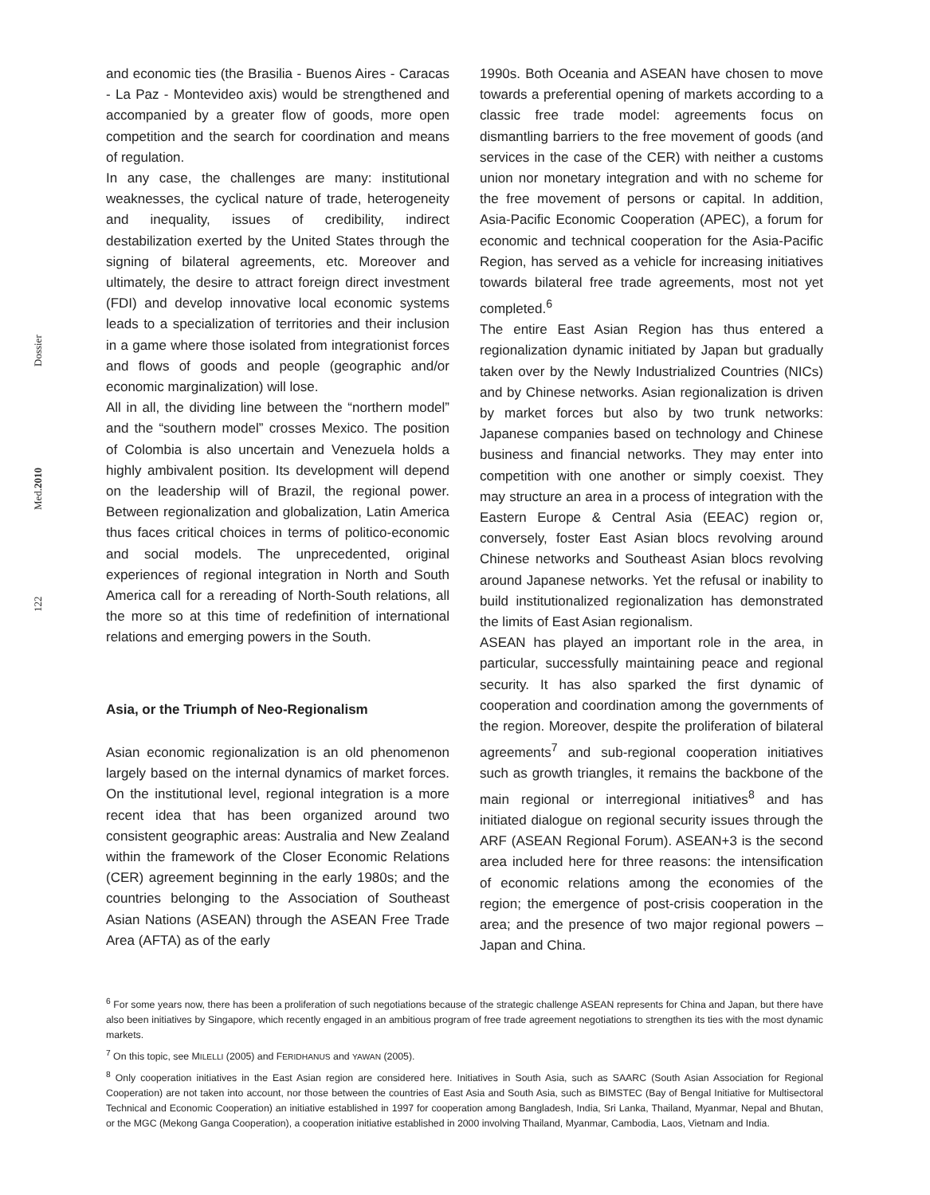Dossier
Med.2010
122
and economic ties (the Brasilia - Buenos Aires - Caracas - La Paz - Montevideo axis) would be strengthened and accompanied by a greater flow of goods, more open competition and the search for coordination and means of regulation.
In any case, the challenges are many: institutional weaknesses, the cyclical nature of trade, heterogeneity and inequality, issues of credibility, indirect destabilization exerted by the United States through the signing of bilateral agreements, etc. Moreover and ultimately, the desire to attract foreign direct investment (FDI) and develop innovative local economic systems leads to a specialization of territories and their inclusion in a game where those isolated from integrationist forces and flows of goods and people (geographic and/or economic marginalization) will lose.
All in all, the dividing line between the “northern model” and the “southern model” crosses Mexico. The position of Colombia is also uncertain and Venezuela holds a highly ambivalent position. Its development will depend on the leadership will of Brazil, the regional power. Between regionalization and globalization, Latin America thus faces critical choices in terms of politico-economic and social models. The unprecedented, original experiences of regional integration in North and South America call for a rereading of North-South relations, all the more so at this time of redefinition of international relations and emerging powers in the South.
Asia, or the Triumph of Neo-Regionalism
Asian economic regionalization is an old phenomenon largely based on the internal dynamics of market forces. On the institutional level, regional integration is a more recent idea that has been organized around two consistent geographic areas: Australia and New Zealand within the framework of the Closer Economic Relations (CER) agreement beginning in the early 1980s; and the countries belonging to the Association of Southeast Asian Nations (ASEAN) through the ASEAN Free Trade Area (AFTA) as of the early
1990s. Both Oceania and ASEAN have chosen to move towards a preferential opening of markets according to a classic free trade model: agreements focus on dismantling barriers to the free movement of goods (and services in the case of the CER) with neither a customs union nor monetary integration and with no scheme for the free movement of persons or capital. In addition, Asia-Pacific Economic Cooperation (APEC), a forum for economic and technical cooperation for the Asia-Pacific Region, has served as a vehicle for increasing initiatives towards bilateral free trade agreements, most not yet completed.<sup>6</sup>
The entire East Asian Region has thus entered a regionalization dynamic initiated by Japan but gradually taken over by the Newly Industrialized Countries (NICs) and by Chinese networks. Asian regionalization is driven by market forces but also by two trunk networks: Japanese companies based on technology and Chinese business and financial networks. They may enter into competition with one another or simply coexist. They may structure an area in a process of integration with the Eastern Europe & Central Asia (EEAC) region or, conversely, foster East Asian blocs revolving around Chinese networks and Southeast Asian blocs revolving around Japanese networks. Yet the refusal or inability to build institutionalized regionalization has demonstrated the limits of East Asian regionalism.
ASEAN has played an important role in the area, in particular, successfully maintaining peace and regional security. It has also sparked the first dynamic of cooperation and coordination among the governments of the region. Moreover, despite the proliferation of bilateral agreements<sup>7</sup> and sub-regional cooperation initiatives such as growth triangles, it remains the backbone of the main regional or interregional initiatives<sup>8</sup> and has initiated dialogue on regional security issues through the ARF (ASEAN Regional Forum). ASEAN+3 is the second area included here for three reasons: the intensification of economic relations among the economies of the region; the emergence of post-crisis cooperation in the area; and the presence of two major regional powers – Japan and China.
<sup>6</sup> For some years now, there has been a proliferation of such negotiations because of the strategic challenge ASEAN represents for China and Japan, but there have also been initiatives by Singapore, which recently engaged in an ambitious program of free trade agreement negotiations to strengthen its ties with the most dynamic markets.
<sup>7</sup> On this topic, see MILELLI (2005) and FERIDHANUS and YAWAN (2005).
<sup>8</sup> Only cooperation initiatives in the East Asian region are considered here. Initiatives in South Asia, such as SAARC (South Asian Association for Regional Cooperation) are not taken into account, nor those between the countries of East Asia and South Asia, such as BIMSTEC (Bay of Bengal Initiative for Multisectoral Technical and Economic Cooperation) an initiative established in 1997 for cooperation among Bangladesh, India, Sri Lanka, Thailand, Myanmar, Nepal and Bhutan, or the MGC (Mekong Ganga Cooperation), a cooperation initiative established in 2000 involving Thailand, Myanmar, Cambodia, Laos, Vietnam and India.